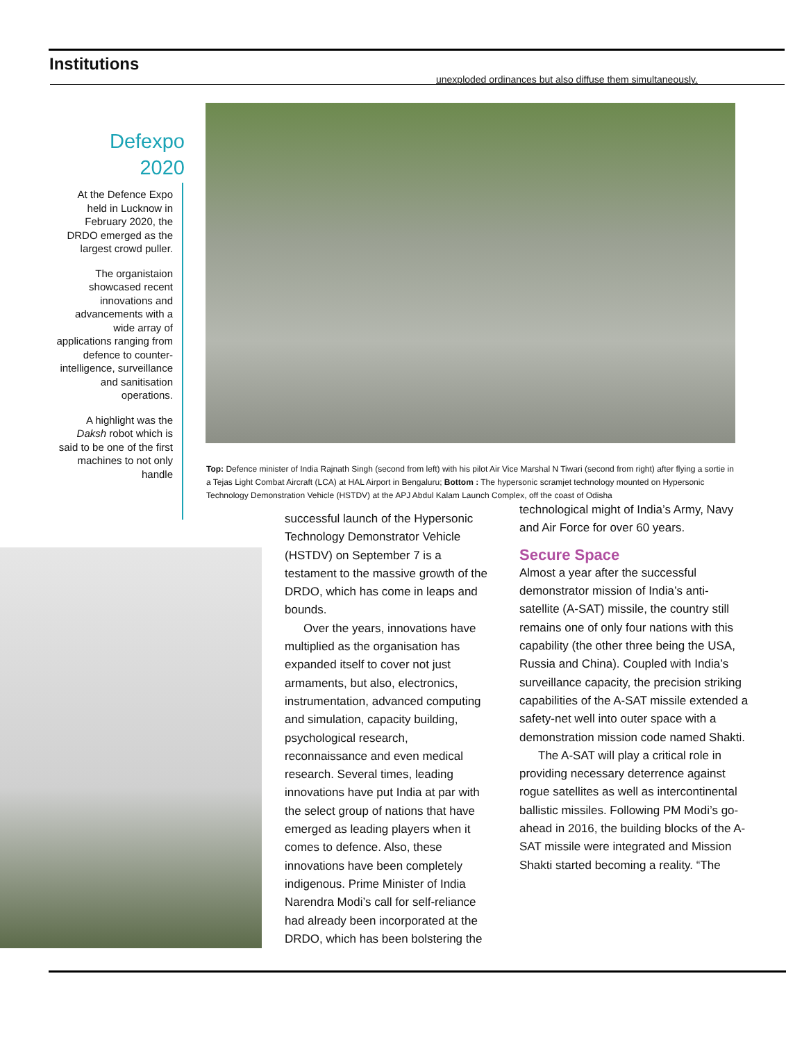Institutions
unexploded ordinances but also diffuse them simultaneously.
Defexpo
2020
At the Defence Expo held in Lucknow in February 2020, the DRDO emerged as the largest crowd puller.
The organistaion showcased recent innovations and advancements with a wide array of applications ranging from defence to counter-intelligence, surveillance and sanitisation operations.
A highlight was the Daksh robot which is said to be one of the first machines to not only handle
Top: Defence minister of India Rajnath Singh (second from left) with his pilot Air Vice Marshal N Tiwari (second from right) after flying a sortie in a Tejas Light Combat Aircraft (LCA) at HAL Airport in Bengaluru; Bottom : The hypersonic scramjet technology mounted on Hypersonic Technology Demonstration Vehicle (HSTDV) at the APJ Abdul Kalam Launch Complex, off the coast of Odisha
successful launch of the Hypersonic Technology Demonstrator Vehicle (HSTDV) on September 7 is a testament to the massive growth of the DRDO, which has come in leaps and bounds.
Over the years, innovations have multiplied as the organisation has expanded itself to cover not just armaments, but also, electronics, instrumentation, advanced computing and simulation, capacity building, psychological research, reconnaissance and even medical research. Several times, leading innovations have put India at par with the select group of nations that have emerged as leading players when it comes to defence. Also, these innovations have been completely indigenous. Prime Minister of India Narendra Modi’s call for self-reliance had already been incorporated at the DRDO, which has been bolstering the
technological might of India’s Army, Navy and Air Force for over 60 years.
Secure Space
Almost a year after the successful demonstrator mission of India’s anti-satellite (A-SAT) missile, the country still remains one of only four nations with this capability (the other three being the USA, Russia and China). Coupled with India’s surveillance capacity, the precision striking capabilities of the A-SAT missile extended a safety-net well into outer space with a demonstration mission code named Shakti.
The A-SAT will play a critical role in providing necessary deterrence against rogue satellites as well as intercontinental ballistic missiles. Following PM Modi’s go-ahead in 2016, the building blocks of the A-SAT missile were integrated and Mission Shakti started becoming a reality. “The